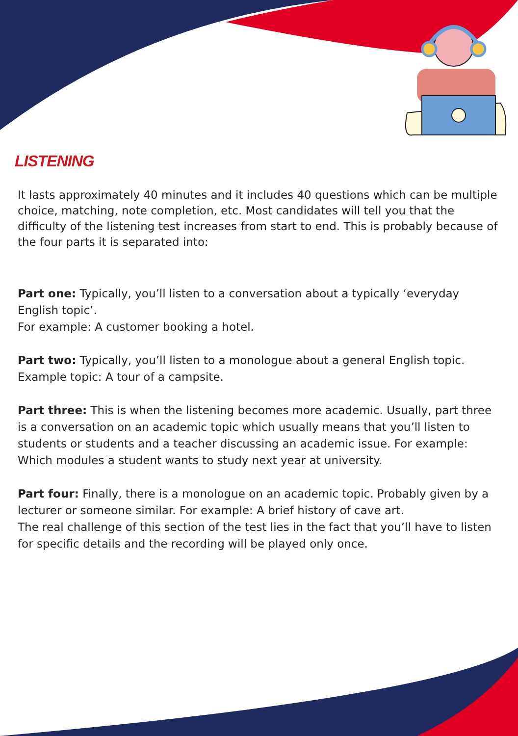LISTENING
It lasts approximately 40 minutes and it includes 40 questions which can be multiple choice, matching, note completion, etc. Most candidates will tell you that the difficulty of the listening test increases from start to end. This is probably because of the four parts it is separated into:
Part one: Typically, you’ll listen to a conversation about a typically ‘everyday English topic’.
For example: A customer booking a hotel.
Part two: Typically, you’ll listen to a monologue about a general English topic. Example topic: A tour of a campsite.
Part three: This is when the listening becomes more academic. Usually, part three is a conversation on an academic topic which usually means that you’ll listen to students or students and a teacher discussing an academic issue. For example: Which modules a student wants to study next year at university.
Part four: Finally, there is a monologue on an academic topic. Probably given by a lecturer or someone similar. For example: A brief history of cave art.
The real challenge of this section of the test lies in the fact that you’ll have to listen for specific details and the recording will be played only once.